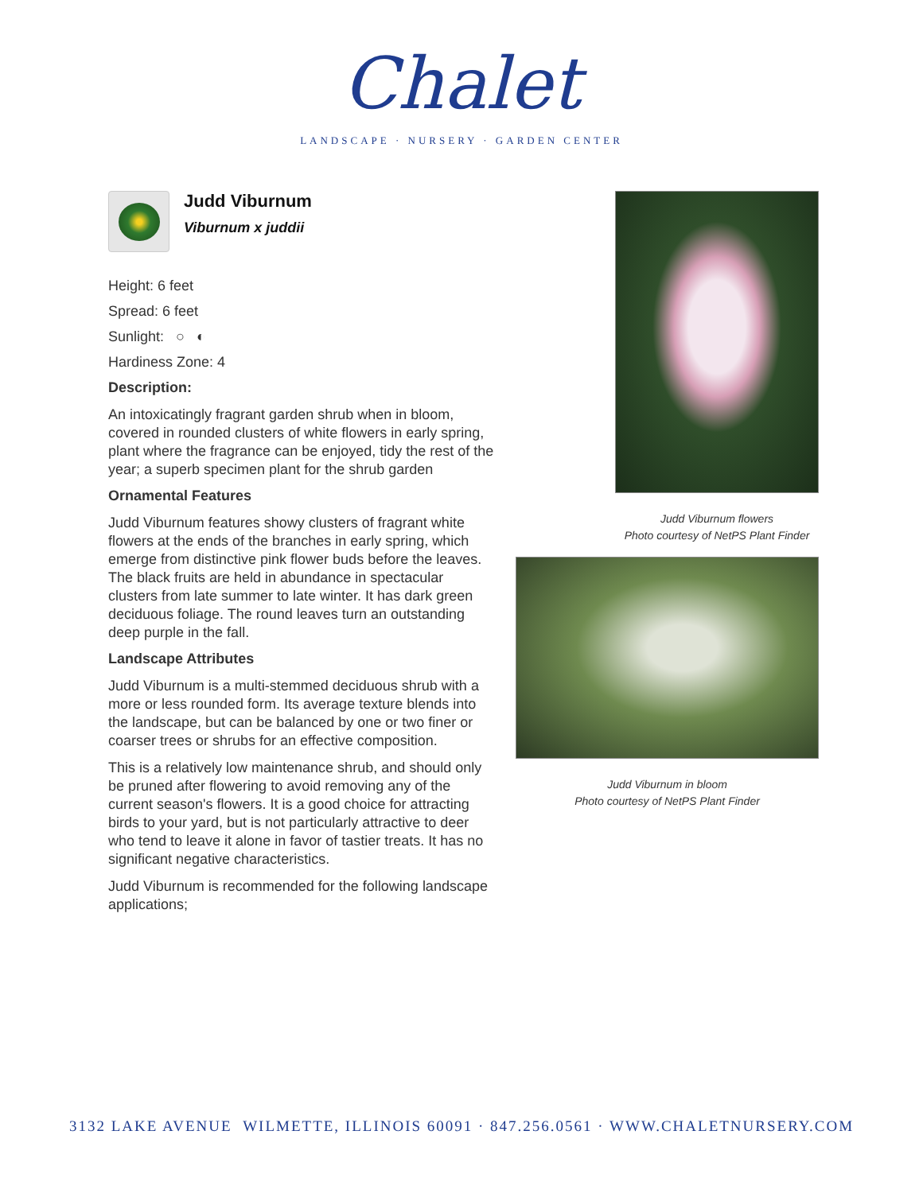Chalet
LANDSCAPE · NURSERY · GARDEN CENTER
Judd Viburnum
Viburnum x juddii
Height: 6 feet
Spread: 6 feet
Sunlight: ○ ◐
Hardiness Zone: 4
Description:
An intoxicatingly fragrant garden shrub when in bloom, covered in rounded clusters of white flowers in early spring, plant where the fragrance can be enjoyed, tidy the rest of the year; a superb specimen plant for the shrub garden
Ornamental Features
Judd Viburnum features showy clusters of fragrant white flowers at the ends of the branches in early spring, which emerge from distinctive pink flower buds before the leaves. The black fruits are held in abundance in spectacular clusters from late summer to late winter. It has dark green deciduous foliage. The round leaves turn an outstanding deep purple in the fall.
Landscape Attributes
Judd Viburnum is a multi-stemmed deciduous shrub with a more or less rounded form. Its average texture blends into the landscape, but can be balanced by one or two finer or coarser trees or shrubs for an effective composition.
This is a relatively low maintenance shrub, and should only be pruned after flowering to avoid removing any of the current season's flowers. It is a good choice for attracting birds to your yard, but is not particularly attractive to deer who tend to leave it alone in favor of tastier treats. It has no significant negative characteristics.
Judd Viburnum is recommended for the following landscape applications;
Judd Viburnum flowers
Photo courtesy of NetPS Plant Finder
Judd Viburnum in bloom
Photo courtesy of NetPS Plant Finder
3132 LAKE AVENUE WILMETTE, ILLINOIS 60091 · 847.256.0561 · WWW.CHALETNURSERY.COM